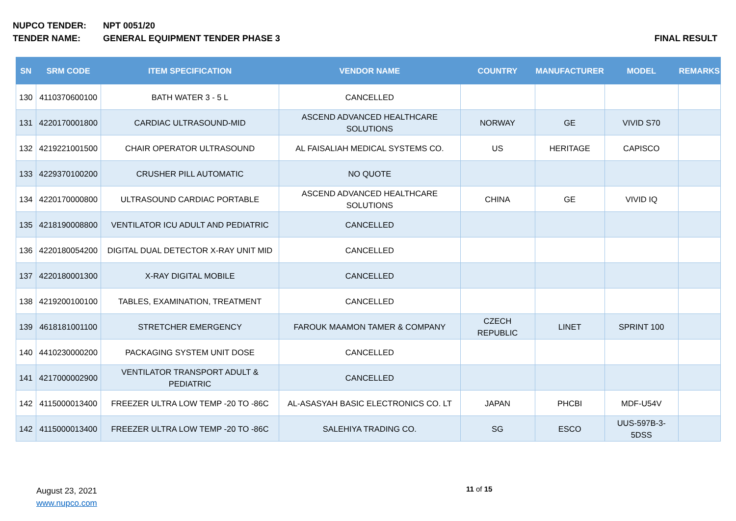NUPCO TENDER: NPT 0051/20
TENDER NAME: GENERAL EQUIPMENT TENDER PHASE 3 FINAL RESULT
| SN | SRM CODE | ITEM SPECIFICATION | VENDOR NAME | COUNTRY | MANUFACTURER | MODEL | REMARKS |
| --- | --- | --- | --- | --- | --- | --- | --- |
| 130 | 4110370600100 | BATH WATER 3 - 5 L | CANCELLED | | | | |
| 131 | 4220170001800 | CARDIAC ULTRASOUND-MID | ASCEND ADVANCED HEALTHCARE SOLUTIONS | NORWAY | GE | VIVID S70 | |
| 132 | 4219221001500 | CHAIR OPERATOR ULTRASOUND | AL FAISALIAH MEDICAL SYSTEMS CO. | US | HERITAGE | CAPISCO | |
| 133 | 4229370100200 | CRUSHER PILL AUTOMATIC | NO QUOTE | | | | |
| 134 | 4220170000800 | ULTRASOUND CARDIAC PORTABLE | ASCEND ADVANCED HEALTHCARE SOLUTIONS | CHINA | GE | VIVID IQ | |
| 135 | 4218190008800 | VENTILATOR ICU ADULT AND PEDIATRIC | CANCELLED | | | | |
| 136 | 4220180054200 | DIGITAL DUAL DETECTOR X-RAY UNIT MID | CANCELLED | | | | |
| 137 | 4220180001300 | X-RAY DIGITAL MOBILE | CANCELLED | | | | |
| 138 | 4219200100100 | TABLES, EXAMINATION, TREATMENT | CANCELLED | | | | |
| 139 | 4618181001100 | STRETCHER EMERGENCY | FAROUK MAAMON TAMER & COMPANY | CZECH REPUBLIC | LINET | SPRINT 100 | |
| 140 | 4410230000200 | PACKAGING SYSTEM UNIT DOSE | CANCELLED | | | | |
| 141 | 4217000002900 | VENTILATOR TRANSPORT ADULT & PEDIATRIC | CANCELLED | | | | |
| 142 | 4115000013400 | FREEZER ULTRA LOW TEMP -20 TO -86C | AL-ASASYAH BASIC ELECTRONICS CO. LT | JAPAN | PHCBI | MDF-U54V | |
| 142 | 4115000013400 | FREEZER ULTRA LOW TEMP -20 TO -86C | SALEHIYA TRADING CO. | SG | ESCO | UUS-597B-3-5DSS | |
August 23, 2021
www.nupco.com
11 of 15